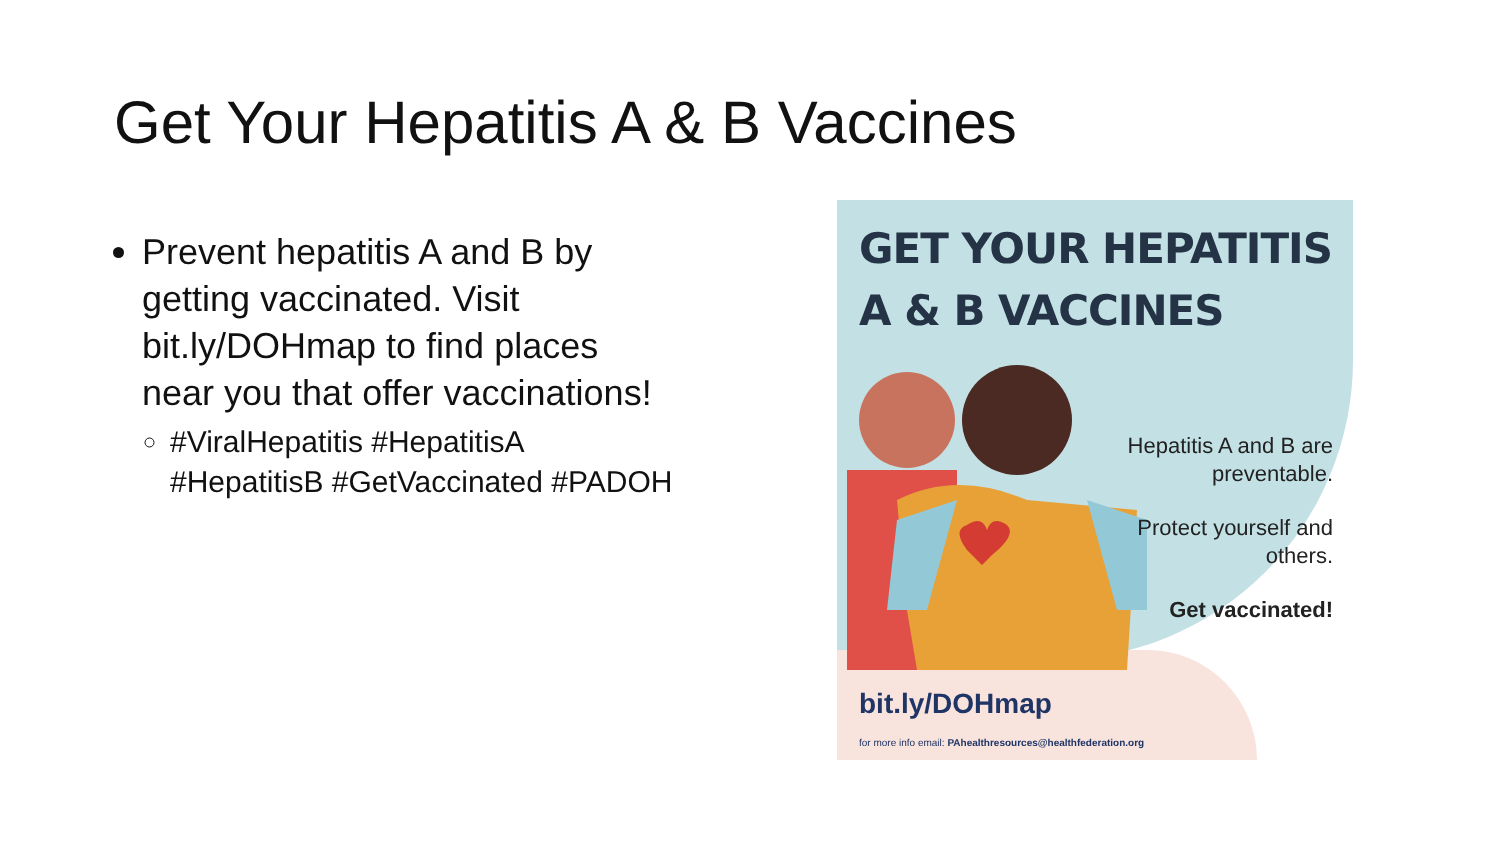Get Your Hepatitis A & B Vaccines
Prevent hepatitis A and B by getting vaccinated. Visit bit.ly/DOHmap to find places near you that offer vaccinations!
#ViralHepatitis #HepatitisA #HepatitisB #GetVaccinated #PADOH
GET YOUR HEPATITIS
A & B VACCINES
Hepatitis A and B are preventable.
Protect yourself and others.
Get vaccinated!
bit.ly/DOHmap
for more info email: PAhealthresources@healthfederation.org